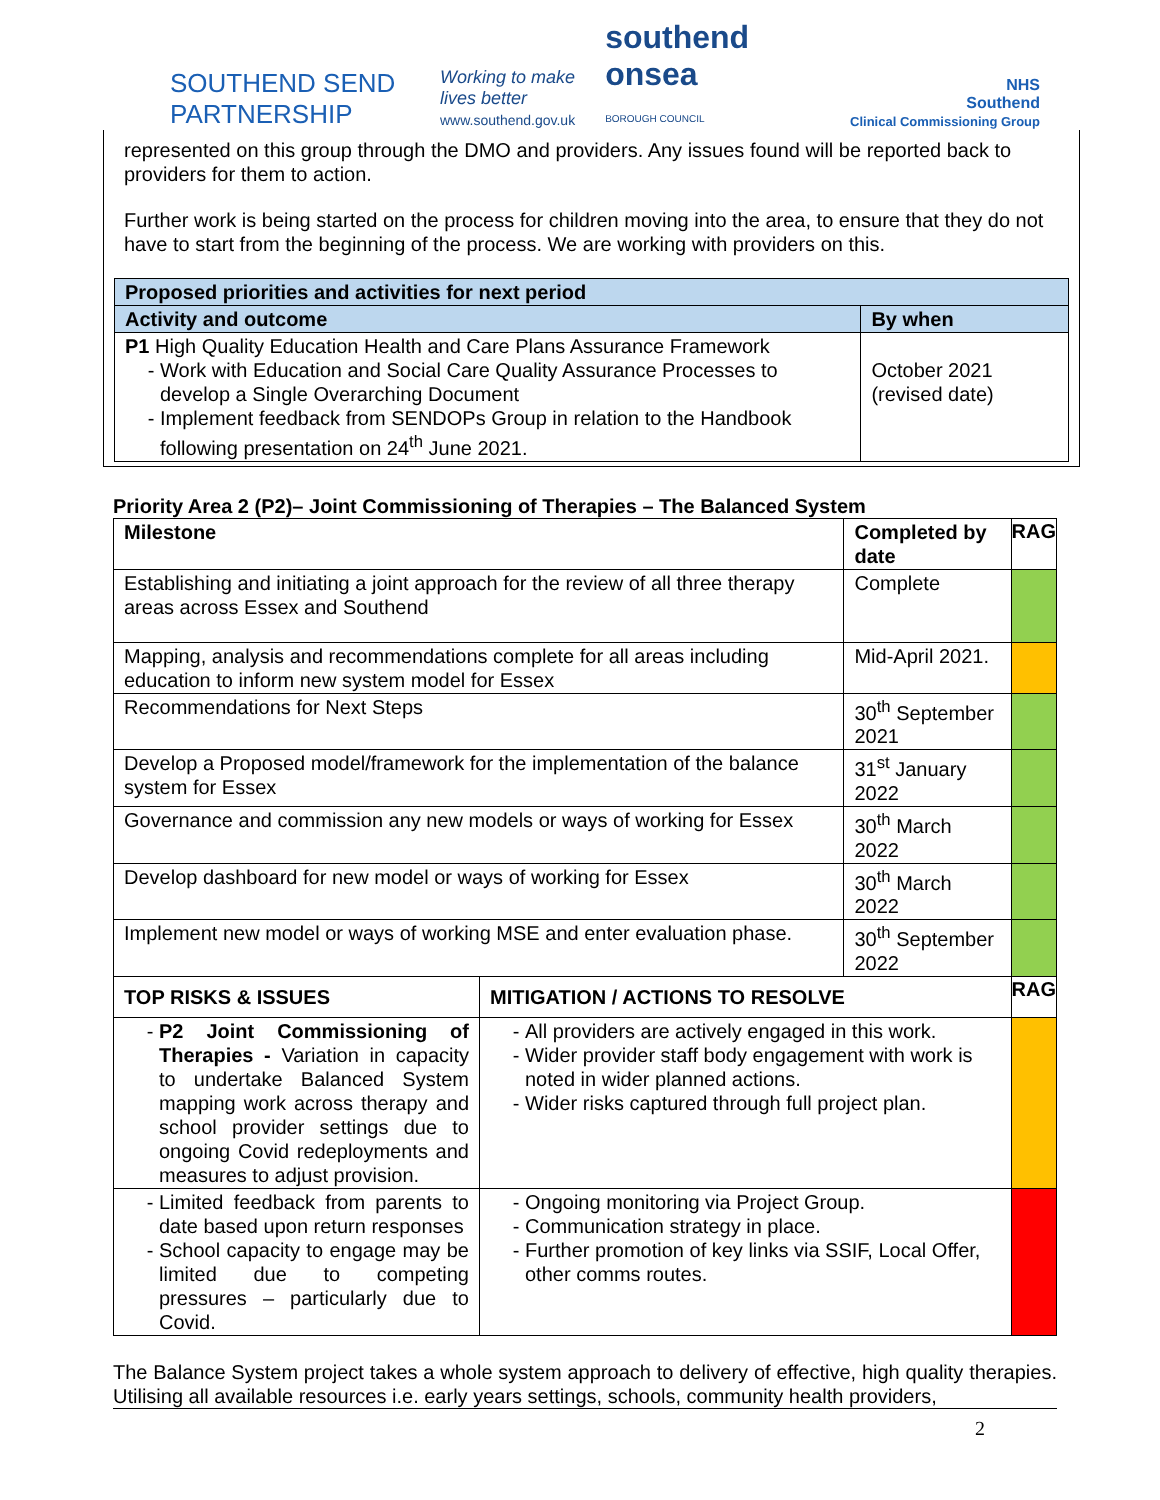SOUTHEND SEND PARTNERSHIP
Working to make
lives better
www.southend.gov.uk
southend
onsea
BOROUGH COUNCIL
NHS
Southend
Clinical Commissioning Group
represented on this group through the DMO and providers. Any issues found will be reported back to providers for them to action.
Further work is being started on the process for children moving into the area, to ensure that they do not have to start from the beginning of the process. We are working with providers on this.
| Proposed priorities and activities for next period | |
| --- | --- |
| Activity and outcome | By when |
| P1 High Quality Education Health and Care Plans Assurance Framework Work with Education and Social Care Quality Assurance Processes to develop a Single Overarching Document Implement feedback from SENDOPs Group in relation to the Handbook following presentation on 24<sup>th</sup> June 2021. | October 2021 (revised date) |
Priority Area 2 (P2)– Joint Commissioning of Therapies – The Balanced System
| Milestone | | Completed by date | RAG |
| --- | --- | --- | --- |
| Establishing and initiating a joint approach for the review of all three therapy areas across Essex and Southend | | Complete | |
| Mapping, analysis and recommendations complete for all areas including education to inform new system model for Essex | | Mid-April 2021. | |
| Recommendations for Next Steps | | 30<sup>th</sup> September 2021 | |
| Develop a Proposed model/framework for the implementation of the balance system for Essex | | 31<sup>st</sup> January 2022 | |
| Governance and commission any new models or ways of working for Essex | | 30<sup>th</sup> March 2022 | |
| Develop dashboard for new model or ways of working for Essex | | 30<sup>th</sup> March 2022 | |
| Implement new model or ways of working MSE and enter evaluation phase. | | 30<sup>th</sup> September 2022 | |
| TOP RISKS & ISSUES | MITIGATION / ACTIONS TO RESOLVE | | RAG |
| P2 Joint Commissioning of Therapies - Variation in capacity to undertake Balanced System mapping work across therapy and school provider settings due to ongoing Covid redeployments and measures to adjust provision. | All providers are actively engaged in this work. Wider provider staff body engagement with work is noted in wider planned actions. Wider risks captured through full project plan. | | |
| Limited feedback from parents to date based upon return responses School capacity to engage may be limited due to competing pressures – particularly due to Covid. | Ongoing monitoring via Project Group. Communication strategy in place. Further promotion of key links via SSIF, Local Offer, other comms routes. | | |
The Balance System project takes a whole system approach to delivery of effective, high quality therapies. Utilising all available resources i.e. early years settings, schools, community health providers,
2